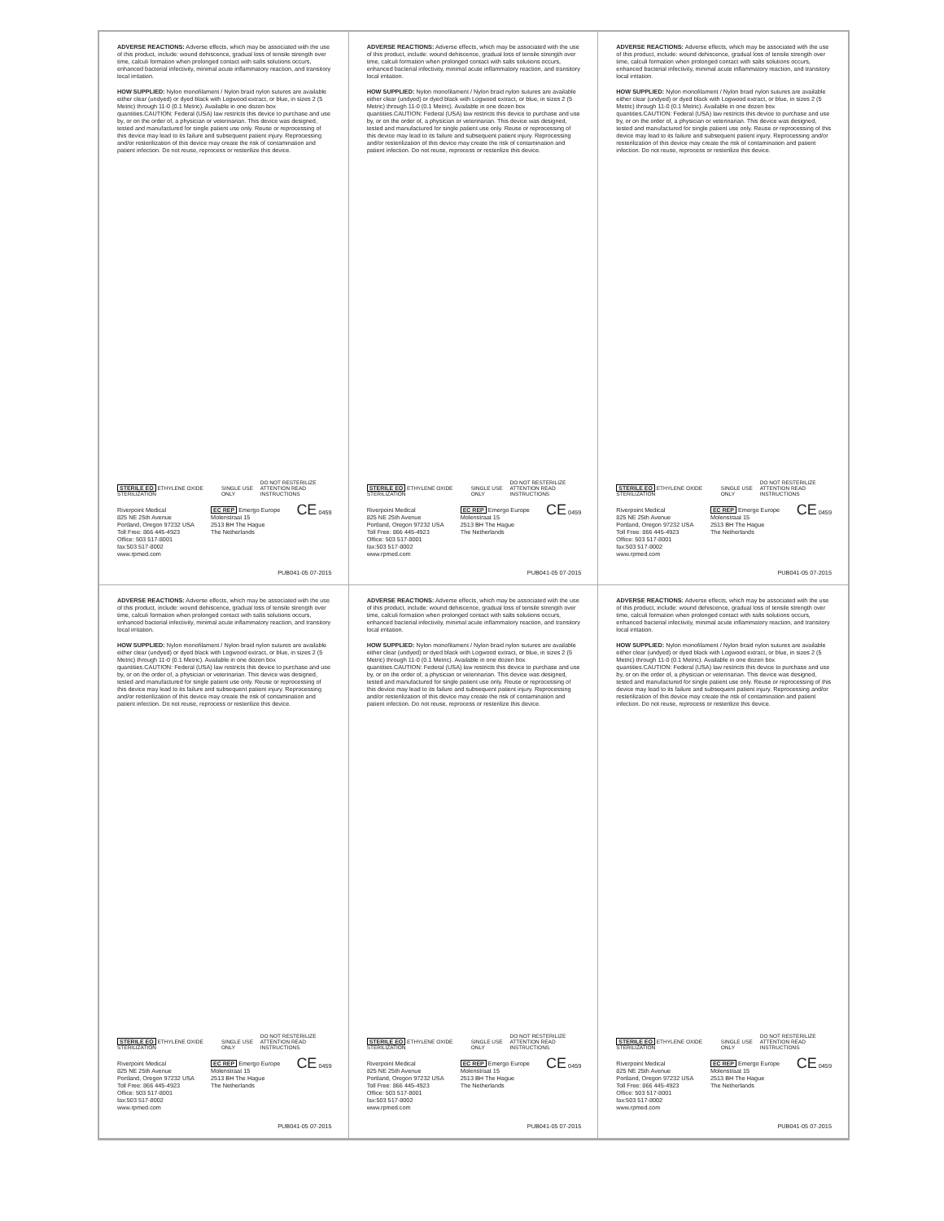ADVERSE REACTIONS: Adverse effects, which may be associated with the use of this product, include: wound dehiscence, gradual loss of tensile strength over time, calculi formation when prolonged contact with salts solutions occurs, enhanced bacterial infectivity, minimal acute inflammatory reaction, and transitory local irritation.
HOW SUPPLIED: Nylon monofilament / Nylon braid nylon sutures are available either clear (undyed) or dyed black with Logwood extract, or blue, in sizes 2 (5 Metric) through 11-0 (0.1 Metric). Available in one dozen box quantities.CAUTION: Federal (USA) law restricts this device to purchase and use by, or on the order of, a physician or veterinarian. This device was designed, tested and manufactured for single patient use only. Reuse or reprocessing of this device may lead to its failure and subsequent patient injury. Reprocessing and/or resterilization of this device may create the risk of contamination and patient infection. Do not reuse, reprocess or resterilize this device.
STERILE EO ETHYLENE OXIDE STERILIZATION SINGLE USE ONLY DO NOT RESTERILIZE
ATTENTION READ INSTRUCTIONS
Riverpoint Medical
825 NE 25th Avenue
Portland, Oregon 97232 USA
Toll Free: 866 445-4923
Office: 503 517-8001
fax:503 517-8002
www.rpmed.com EC REP Emergo Europe
Molenstraat 15
2513 BH The Hague
The Netherlands CE 0459
PUB041-05 07-2015
ADVERSE REACTIONS: Adverse effects, which may be associated with the use of this product, include: wound dehiscence, gradual loss of tensile strength over time, calculi formation when prolonged contact with salts solutions occurs, enhanced bacterial infectivity, minimal acute inflammatory reaction, and transitory local irritation.
HOW SUPPLIED: Nylon monofilament / Nylon braid nylon sutures are available either clear (undyed) or dyed black with Logwood extract, or blue, in sizes 2 (5 Metric) through 11-0 (0.1 Metric). Available in one dozen box quantities.CAUTION: Federal (USA) law restricts this device to purchase and use by, or on the order of, a physician or veterinarian. This device was designed, tested and manufactured for single patient use only. Reuse or reprocessing of this device may lead to its failure and subsequent patient injury. Reprocessing and/or resterilization of this device may create the risk of contamination and patient infection. Do not reuse, reprocess or resterilize this device.
STERILE EO ETHYLENE OXIDE STERILIZATION SINGLE USE ONLY DO NOT RESTERILIZE
ATTENTION READ INSTRUCTIONS
Riverpoint Medical
825 NE 25th Avenue
Portland, Oregon 97232 USA
Toll Free: 866 445-4923
Office: 503 517-8001
fax:503 517-8002
www.rpmed.com EC REP Emergo Europe
Molenstraat 15
2513 BH The Hague
The Netherlands CE 0459
PUB041-05 07-2015
ADVERSE REACTIONS: Adverse effects, which may be associated with the use of this product, include: wound dehiscence, gradual loss of tensile strength over time, calculi formation when prolonged contact with salts solutions occurs, enhanced bacterial infectivity, minimal acute inflammatory reaction, and transitory local irritation.
HOW SUPPLIED: Nylon monofilament / Nylon braid nylon sutures are available either clear (undyed) or dyed black with Logwood extract, or blue, in sizes 2 (5 Metric) through 11-0 (0.1 Metric). Available in one dozen box quantities.CAUTION: Federal (USA) law restricts this device to purchase and use by, or on the order of, a physician or veterinarian. This device was designed, tested and manufactured for single patient use only. Reuse or reprocessing of this device may lead to its failure and subsequent patient injury. Reprocessing and/or resterilization of this device may create the risk of contamination and patient infection. Do not reuse, reprocess or resterilize this device.
STERILE EO ETHYLENE OXIDE STERILIZATION SINGLE USE ONLY DO NOT RESTERILIZE
ATTENTION READ INSTRUCTIONS
Riverpoint Medical
825 NE 25th Avenue
Portland, Oregon 97232 USA
Toll Free: 866 445-4923
Office: 503 517-8001
fax:503 517-8002
www.rpmed.com EC REP Emergo Europe
Molenstraat 15
2513 BH The Hague
The Netherlands CE 0459
PUB041-05 07-2015
ADVERSE REACTIONS: Adverse effects, which may be associated with the use of this product, include: wound dehiscence, gradual loss of tensile strength over time, calculi formation when prolonged contact with salts solutions occurs, enhanced bacterial infectivity, minimal acute inflammatory reaction, and transitory local irritation.
HOW SUPPLIED: Nylon monofilament / Nylon braid nylon sutures are available either clear (undyed) or dyed black with Logwood extract, or blue, in sizes 2 (5 Metric) through 11-0 (0.1 Metric). Available in one dozen box quantities.CAUTION: Federal (USA) law restricts this device to purchase and use by, or on the order of, a physician or veterinarian. This device was designed, tested and manufactured for single patient use only. Reuse or reprocessing of this device may lead to its failure and subsequent patient injury. Reprocessing and/or resterilization of this device may create the risk of contamination and patient infection. Do not reuse, reprocess or resterilize this device.
STERILE EO ETHYLENE OXIDE STERILIZATION SINGLE USE ONLY DO NOT RESTERILIZE
ATTENTION READ INSTRUCTIONS
Riverpoint Medical
825 NE 25th Avenue
Portland, Oregon 97232 USA
Toll Free: 866 445-4923
Office: 503 517-8001
fax:503 517-8002
www.rpmed.com EC REP Emergo Europe
Molenstraat 15
2513 BH The Hague
The Netherlands CE 0459
PUB041-05 07-2015
ADVERSE REACTIONS: Adverse effects, which may be associated with the use of this product, include: wound dehiscence, gradual loss of tensile strength over time, calculi formation when prolonged contact with salts solutions occurs, enhanced bacterial infectivity, minimal acute inflammatory reaction, and transitory local irritation.
HOW SUPPLIED: Nylon monofilament / Nylon braid nylon sutures are available either clear (undyed) or dyed black with Logwood extract, or blue, in sizes 2 (5 Metric) through 11-0 (0.1 Metric). Available in one dozen box quantities.CAUTION: Federal (USA) law restricts this device to purchase and use by, or on the order of, a physician or veterinarian. This device was designed, tested and manufactured for single patient use only. Reuse or reprocessing of this device may lead to its failure and subsequent patient injury. Reprocessing and/or resterilization of this device may create the risk of contamination and patient infection. Do not reuse, reprocess or resterilize this device.
STERILE EO ETHYLENE OXIDE STERILIZATION SINGLE USE ONLY DO NOT RESTERILIZE
ATTENTION READ INSTRUCTIONS
Riverpoint Medical
825 NE 25th Avenue
Portland, Oregon 97232 USA
Toll Free: 866 445-4923
Office: 503 517-8001
fax:503 517-8002
www.rpmed.com EC REP Emergo Europe
Molenstraat 15
2513 BH The Hague
The Netherlands CE 0459
PUB041-05 07-2015
ADVERSE REACTIONS: Adverse effects, which may be associated with the use of this product, include: wound dehiscence, gradual loss of tensile strength over time, calculi formation when prolonged contact with salts solutions occurs, enhanced bacterial infectivity, minimal acute inflammatory reaction, and transitory local irritation.
HOW SUPPLIED: Nylon monofilament / Nylon braid nylon sutures are available either clear (undyed) or dyed black with Logwood extract, or blue, in sizes 2 (5 Metric) through 11-0 (0.1 Metric). Available in one dozen box quantities.CAUTION: Federal (USA) law restricts this device to purchase and use by, or on the order of, a physician or veterinarian. This device was designed, tested and manufactured for single patient use only. Reuse or reprocessing of this device may lead to its failure and subsequent patient injury. Reprocessing and/or resterilization of this device may create the risk of contamination and patient infection. Do not reuse, reprocess or resterilize this device.
STERILE EO ETHYLENE OXIDE STERILIZATION SINGLE USE ONLY DO NOT RESTERILIZE
ATTENTION READ INSTRUCTIONS
Riverpoint Medical
825 NE 25th Avenue
Portland, Oregon 97232 USA
Toll Free: 866 445-4923
Office: 503 517-8001
fax:503 517-8002
www.rpmed.com EC REP Emergo Europe
Molenstraat 15
2513 BH The Hague
The Netherlands CE 0459
PUB041-05 07-2015